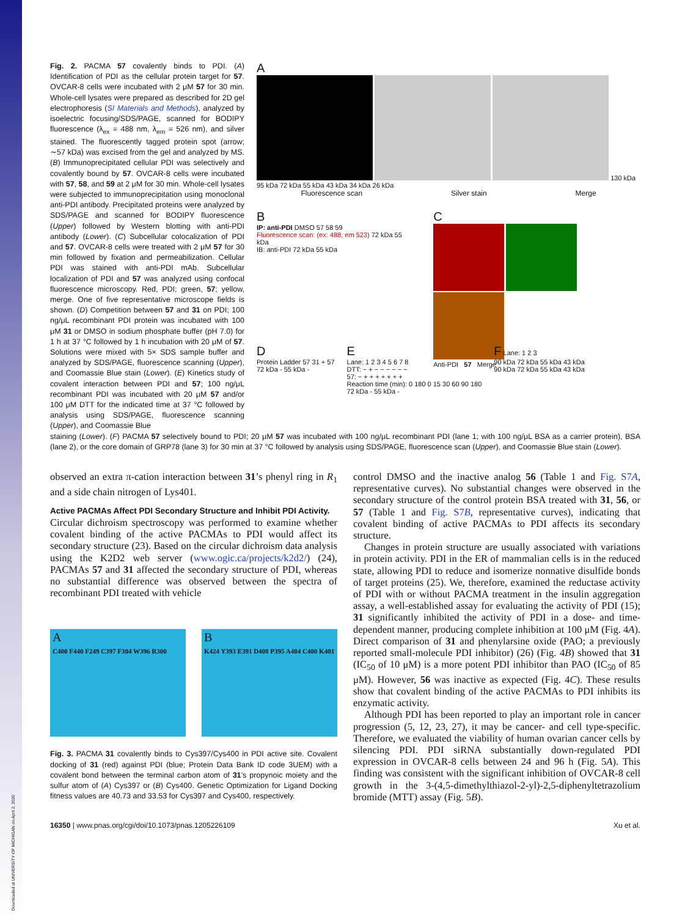Fig. 2. PACMA 57 covalently binds to PDI. (A) Identification of PDI as the cellular protein target for 57. OVCAR-8 cells were incubated with 2 μM 57 for 30 min. Whole-cell lysates were prepared as described for 2D gel electrophoresis (SI Materials and Methods), analyzed by isoelectric focusing/SDS/PAGE, scanned for BODIPY fluorescence (λ<sub>ex</sub> = 488 nm, λ<sub>em</sub> = 526 nm), and silver stained. The fluorescently tagged protein spot (arrow; ∼57 kDa) was excised from the gel and analyzed by MS. (B) Immunoprecipitated cellular PDI was selectively and covalently bound by 57. OVCAR-8 cells were incubated with 57, 58, and 59 at 2 μM for 30 min. Whole-cell lysates were subjected to immunoprecipitation using monoclonal anti-PDI antibody. Precipitated proteins were analyzed by SDS/PAGE and scanned for BODIPY fluorescence (Upper) followed by Western blotting with anti-PDI antibody (Lower). (C) Subcellular colocalization of PDI and 57. OVCAR-8 cells were treated with 2 μM 57 for 30 min followed by fixation and permeabilization. Cellular PDI was stained with anti-PDI mAb. Subcellular localization of PDI and 57 was analyzed using confocal fluorescence microscopy. Red, PDI; green, 57; yellow, merge. One of five representative microscope fields is shown. (D) Competition between 57 and 31 on PDI; 100 ng/μL recombinant PDI protein was incubated with 100 μM 31 or DMSO in sodium phosphate buffer (pH 7.0) for 1 h at 37 °C followed by 1 h incubation with 20 μM of 57. Solutions were mixed with 5× SDS sample buffer and analyzed by SDS/PAGE, fluorescence scanning (Upper), and Coomassie Blue stain (Lower). (E) Kinetics study of covalent interaction between PDI and 57; 100 ng/μL recombinant PDI was incubated with 20 μM 57 and/or 100 μM DTT for the indicated time at 37 °C followed by analysis using SDS/PAGE, fluorescence scanning (Upper), and Coomassie Blue
A
130 kDa 95 kDa 72 kDa 55 kDa 43 kDa 34 kDa 26 kDa
Fluorescence scan Silver stain Merge
B
IP: anti-PDI DMSO 57 58 59
Fluorescence scan: (ex: 488; em 523) 72 kDa 55 kDa
IB: anti-PDI 72 kDa 55 kDa
C
Anti-PDI 57 Merge
D
Protein Ladder 57 31 + 57
72 kDa - 55 kDa -
E
Lane: 1 2 3 4 5 6 7 8
DTT: − + − − − − − −
57: − + + + + + + +
Reaction time (min): 0 180 0 15 30 60 90 180
72 kDa - 55 kDa -
F Lane: 1 2 3
90 kDa 72 kDa 55 kDa 43 kDa
90 kDa 72 kDa 55 kDa 43 kDa
staining (Lower). (F) PACMA 57 selectively bound to PDI; 20 μM 57 was incubated with 100 ng/μL recombinant PDI (lane 1; with 100 ng/μL BSA as a carrier protein), BSA (lane 2), or the core domain of GRP78 (lane 3) for 30 min at 37 °C followed by analysis using SDS/PAGE, fluorescence scan (Upper), and Coomassie Blue stain (Lower).
observed an extra π-cation interaction between 31’s phenyl ring in R<sub>1</sub> and a side chain nitrogen of Lys401.
Active PACMAs Affect PDI Secondary Structure and Inhibit PDI Activity.
Circular dichroism spectroscopy was performed to examine whether covalent binding of the active PACMAs to PDI would affect its secondary structure (23). Based on the circular dichroism data analysis using the K2D2 web server (www.ogic.ca/projects/k2d2/) (24), PACMAs 57 and 31 affected the secondary structure of PDI, whereas no substantial difference was observed between the spectra of recombinant PDI treated with vehicle
A
C400 F440 F249 C397 F304 W396 R300
B
K424 Y393 E391 D408 P395 A404 C400 K401
Fig. 3. PACMA 31 covalently binds to Cys397/Cys400 in PDI active site. Covalent docking of 31 (red) against PDI (blue; Protein Data Bank ID code 3UEM) with a covalent bond between the terminal carbon atom of 31’s propynoic moiety and the sulfur atom of (A) Cys397 or (B) Cys400. Genetic Optimization for Ligand Docking fitness values are 40.73 and 33.53 for Cys397 and Cys400, respectively.
control DMSO and the inactive analog 56 (Table 1 and Fig. S7A, representative curves). No substantial changes were observed in the secondary structure of the control protein BSA treated with 31, 56, or 57 (Table 1 and Fig. S7B, representative curves), indicating that covalent binding of active PACMAs to PDI affects its secondary structure.
Changes in protein structure are usually associated with variations in protein activity. PDI in the ER of mammalian cells is in the reduced state, allowing PDI to reduce and isomerize nonnative disulfide bonds of target proteins (25). We, therefore, examined the reductase activity of PDI with or without PACMA treatment in the insulin aggregation assay, a well-established assay for evaluating the activity of PDI (15); 31 significantly inhibited the activity of PDI in a dose- and time-dependent manner, producing complete inhibition at 100 μM (Fig. 4A). Direct comparison of 31 and phenylarsine oxide (PAO; a previously reported small-molecule PDI inhibitor) (26) (Fig. 4B) showed that 31 (IC<sub>50</sub> of 10 μM) is a more potent PDI inhibitor than PAO (IC<sub>50</sub> of 85 μM). However, 56 was inactive as expected (Fig. 4C). These results show that covalent binding of the active PACMAs to PDI inhibits its enzymatic activity.
Although PDI has been reported to play an important role in cancer progression (5, 12, 23, 27), it may be cancer- and cell type-specific. Therefore, we evaluated the viability of human ovarian cancer cells by silencing PDI. PDI siRNA substantially down-regulated PDI expression in OVCAR-8 cells between 24 and 96 h (Fig. 5A). This finding was consistent with the significant inhibition of OVCAR-8 cell growth in the 3-(4,5-dimethylthiazol-2-yl)-2,5-diphenyltetrazolium bromide (MTT) assay (Fig. 5B).
16350 | www.pnas.org/cgi/doi/10.1073/pnas.1205226109 Xu et al.
Downloaded at UNIVERSITY OF MICHIGAN on April 2, 2020